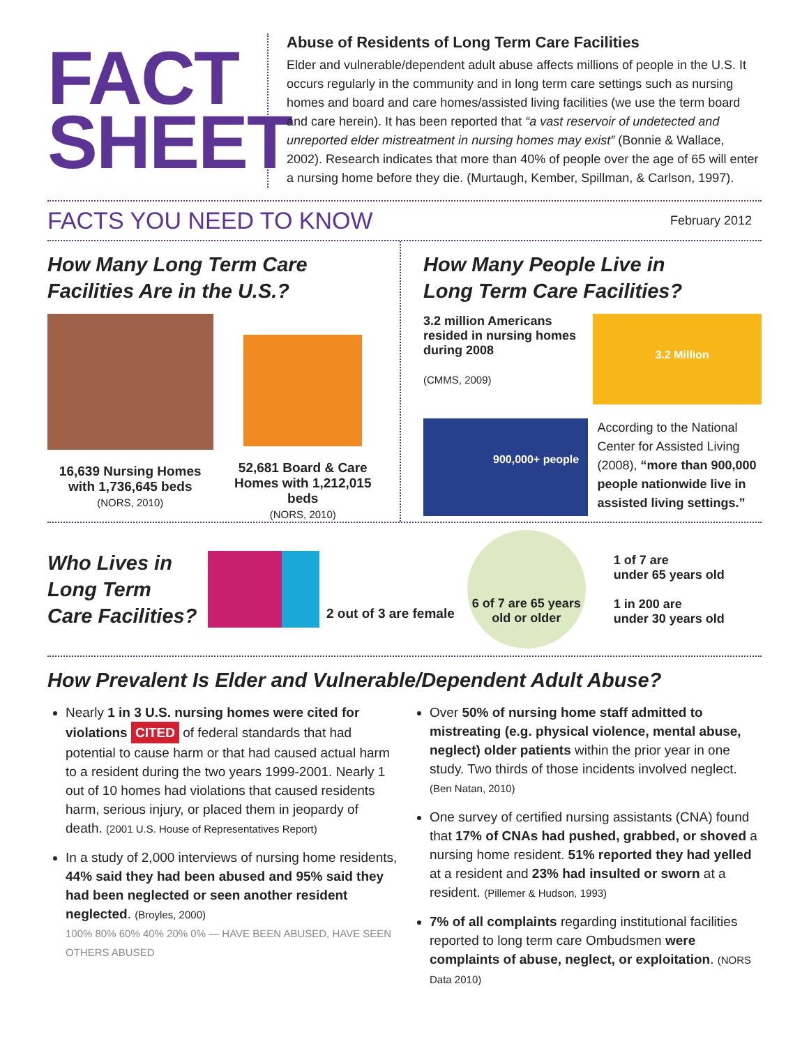FACT
SHEET
Abuse of Residents of Long Term Care Facilities
Elder and vulnerable/dependent adult abuse affects millions of people in the U.S. It occurs regularly in the community and in long term care settings such as nursing homes and board and care homes/assisted living facilities (we use the term board and care herein). It has been reported that “a vast reservoir of undetected and unreported elder mistreatment in nursing homes may exist” (Bonnie & Wallace, 2002). Research indicates that more than 40% of people over the age of 65 will enter a nursing home before they die. (Murtaugh, Kember, Spillman, & Carlson, 1997).
FACTS YOU NEED TO KNOW
February 2012
How Many Long Term Care
Facilities Are in the U.S.?
16,639 Nursing Homes with 1,736,645 beds
(NORS, 2010)
52,681 Board & Care Homes with 1,212,015 beds
(NORS, 2010)
How Many People Live in
Long Term Care Facilities?
3.2 million Americans resided in nursing homes during 2008
(CMMS, 2009)
3.2 Million
900,000+ people
According to the National Center for Assisted Living (2008), “more than 900,000 people nationwide live in assisted living settings.”
Who Lives in Long Term Care Facilities?
2 out of 3 are female
6 of 7 are 65 years old or older
1 of 7 are
under 65 years old
1 in 200 are
under 30 years old
How Prevalent Is Elder and Vulnerable/Dependent Adult Abuse?
Nearly 1 in 3 U.S. nursing homes were cited for violations CITED of federal standards that had potential to cause harm or that had caused actual harm to a resident during the two years 1999-2001. Nearly 1 out of 10 homes had violations that caused residents harm, serious injury, or placed them in jeopardy of death. (2001 U.S. House of Representatives Report)
In a study of 2,000 interviews of nursing home residents, 44% said they had been abused and 95% said they had been neglected or seen another resident neglected. (Broyles, 2000)
100% 80% 60% 40% 20% 0% — HAVE BEEN ABUSED, HAVE SEEN OTHERS ABUSED
Over 50% of nursing home staff admitted to mistreating (e.g. physical violence, mental abuse, neglect) older patients within the prior year in one study. Two thirds of those incidents involved neglect. (Ben Natan, 2010)
One survey of certified nursing assistants (CNA) found that 17% of CNAs had pushed, grabbed, or shoved a nursing home resident. 51% reported they had yelled at a resident and 23% had insulted or sworn at a resident. (Pillemer & Hudson, 1993)
7% of all complaints regarding institutional facilities reported to long term care Ombudsmen were complaints of abuse, neglect, or exploitation. (NORS Data 2010)